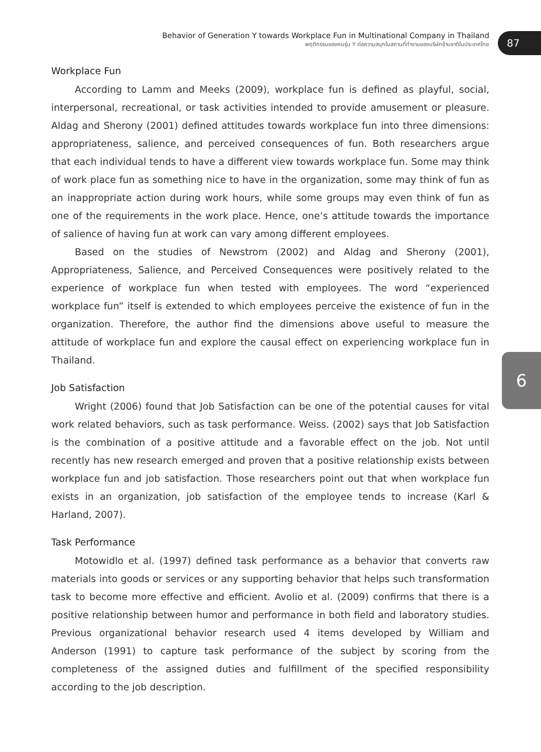Behavior of Generation Y towards Workplace Fun in Multinational Company in Thailand
พฤติกรรมของคนรุ่น Y ต่อความสนุกในสถานที่ทำงานของบริษัทข้ามชาติในประเทศไทย
87
6
Workplace Fun
According to Lamm and Meeks (2009), workplace fun is defined as playful, social, interpersonal, recreational, or task activities intended to provide amusement or pleasure. Aldag and Sherony (2001) defined attitudes towards workplace fun into three dimensions: appropriateness, salience, and perceived consequences of fun. Both researchers argue that each individual tends to have a different view towards workplace fun. Some may think of work place fun as something nice to have in the organization, some may think of fun as an inappropriate action during work hours, while some groups may even think of fun as one of the requirements in the work place. Hence, one’s attitude towards the importance of salience of having fun at work can vary among different employees.
Based on the studies of Newstrom (2002) and Aldag and Sherony (2001), Appropriateness, Salience, and Perceived Consequences were positively related to the experience of workplace fun when tested with employees. The word “experienced workplace fun” itself is extended to which employees perceive the existence of fun in the organization. Therefore, the author find the dimensions above useful to measure the attitude of workplace fun and explore the causal effect on experiencing workplace fun in Thailand.
Job Satisfaction
Wright (2006) found that Job Satisfaction can be one of the potential causes for vital work related behaviors, such as task performance. Weiss. (2002) says that Job Satisfaction is the combination of a positive attitude and a favorable effect on the job. Not until recently has new research emerged and proven that a positive relationship exists between workplace fun and job satisfaction. Those researchers point out that when workplace fun exists in an organization, job satisfaction of the employee tends to increase (Karl & Harland, 2007).
Task Performance
Motowidlo et al. (1997) defined task performance as a behavior that converts raw materials into goods or services or any supporting behavior that helps such transformation task to become more effective and efficient. Avolio et al. (2009) confirms that there is a positive relationship between humor and performance in both field and laboratory studies. Previous organizational behavior research used 4 items developed by William and Anderson (1991) to capture task performance of the subject by scoring from the completeness of the assigned duties and fulfillment of the specified responsibility according to the job description.